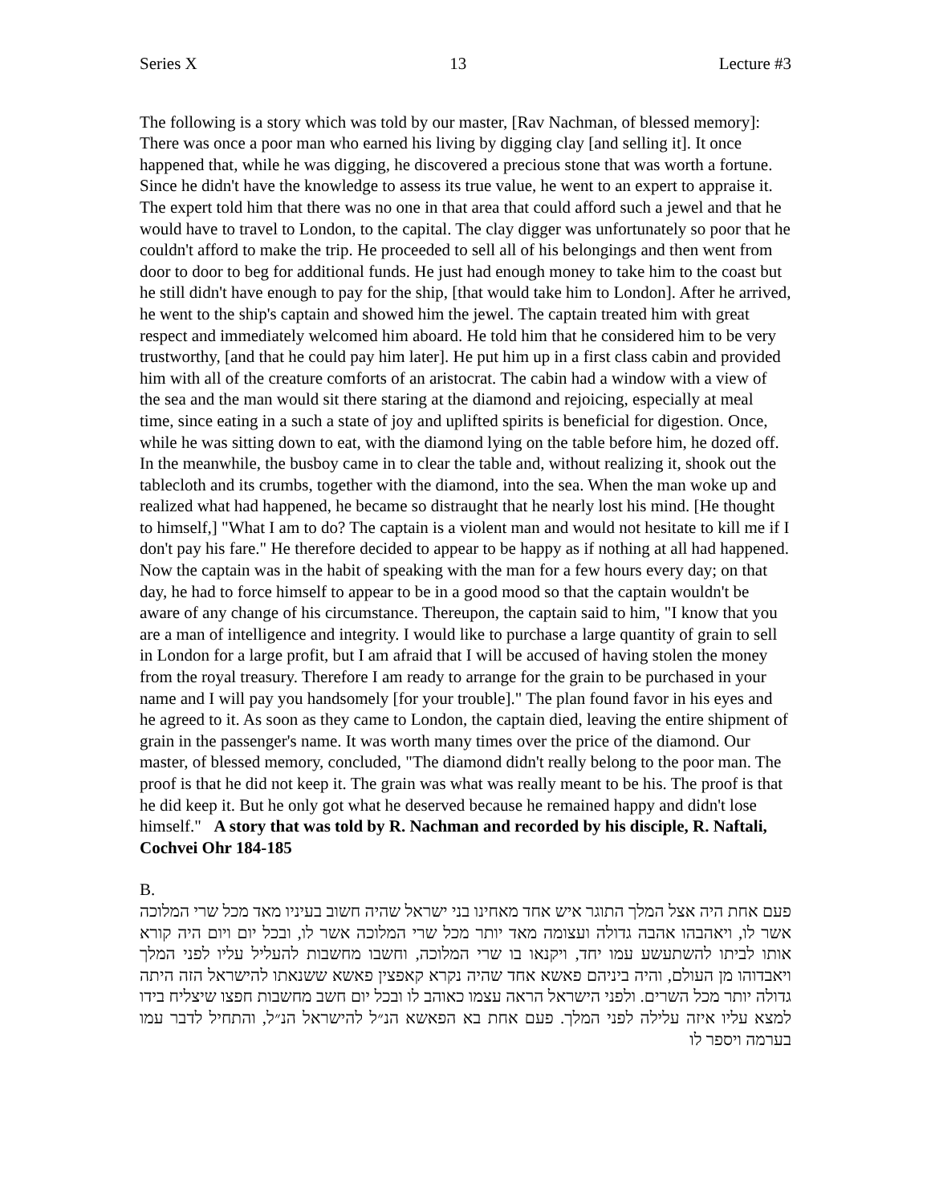Series X 13 Lecture #3
The following is a story which was told by our master, [Rav Nachman, of blessed memory]: There was once a poor man who earned his living by digging clay [and selling it]. It once happened that, while he was digging, he discovered a precious stone that was worth a fortune. Since he didn't have the knowledge to assess its true value, he went to an expert to appraise it. The expert told him that there was no one in that area that could afford such a jewel and that he would have to travel to London, to the capital. The clay digger was unfortunately so poor that he couldn't afford to make the trip. He proceeded to sell all of his belongings and then went from door to door to beg for additional funds. He just had enough money to take him to the coast but he still didn't have enough to pay for the ship, [that would take him to London]. After he arrived, he went to the ship's captain and showed him the jewel. The captain treated him with great respect and immediately welcomed him aboard. He told him that he considered him to be very trustworthy, [and that he could pay him later]. He put him up in a first class cabin and provided him with all of the creature comforts of an aristocrat. The cabin had a window with a view of the sea and the man would sit there staring at the diamond and rejoicing, especially at meal time, since eating in a such a state of joy and uplifted spirits is beneficial for digestion. Once, while he was sitting down to eat, with the diamond lying on the table before him, he dozed off. In the meanwhile, the busboy came in to clear the table and, without realizing it, shook out the tablecloth and its crumbs, together with the diamond, into the sea. When the man woke up and realized what had happened, he became so distraught that he nearly lost his mind. [He thought to himself,] "What I am to do? The captain is a violent man and would not hesitate to kill me if I don't pay his fare." He therefore decided to appear to be happy as if nothing at all had happened. Now the captain was in the habit of speaking with the man for a few hours every day; on that day, he had to force himself to appear to be in a good mood so that the captain wouldn't be aware of any change of his circumstance. Thereupon, the captain said to him, "I know that you are a man of intelligence and integrity. I would like to purchase a large quantity of grain to sell in London for a large profit, but I am afraid that I will be accused of having stolen the money from the royal treasury. Therefore I am ready to arrange for the grain to be purchased in your name and I will pay you handsomely [for your trouble]." The plan found favor in his eyes and he agreed to it. As soon as they came to London, the captain died, leaving the entire shipment of grain in the passenger's name. It was worth many times over the price of the diamond. Our master, of blessed memory, concluded, "The diamond didn't really belong to the poor man. The proof is that he did not keep it. The grain was what was really meant to be his. The proof is that he did keep it. But he only got what he deserved because he remained happy and didn't lose himself." A story that was told by R. Nachman and recorded by his disciple, R. Naftali, Cochvei Ohr 184-185
B.
פעם אחת היה אצל המלך התוגר איש אחד מאחינו בני ישראל שהיה חשוב בעיניו מאד מכל שרי המלוכה אשר לו, ויאהבהו אהבה גדולה ועצומה מאד יותר מכל שרי המלוכה אשר לו, ובכל יום ויום היה קורא אותו לביתו להשתעשע עמו יחד, ויקנאו בו שרי המלוכה, וחשבו מחשבות להעליל עליו לפני המלך ויאבדוהו מן העולם, והיה ביניהם פאשא אחד שהיה נקרא קאפצין פאשא ששנאתו להישראל הזה היתה גדולה יותר מכל השרים. ולפני הישראל הראה עצמו כאוהב לו ובכל יום חשב מחשבות חפצו שיצליח בידו למצא עליו איזה עלילה לפני המלך. פעם אחת בא הפאשא הנ״ל להישראל הנ״ל, והתחיל לדבר עמו בערמה ויספר לו